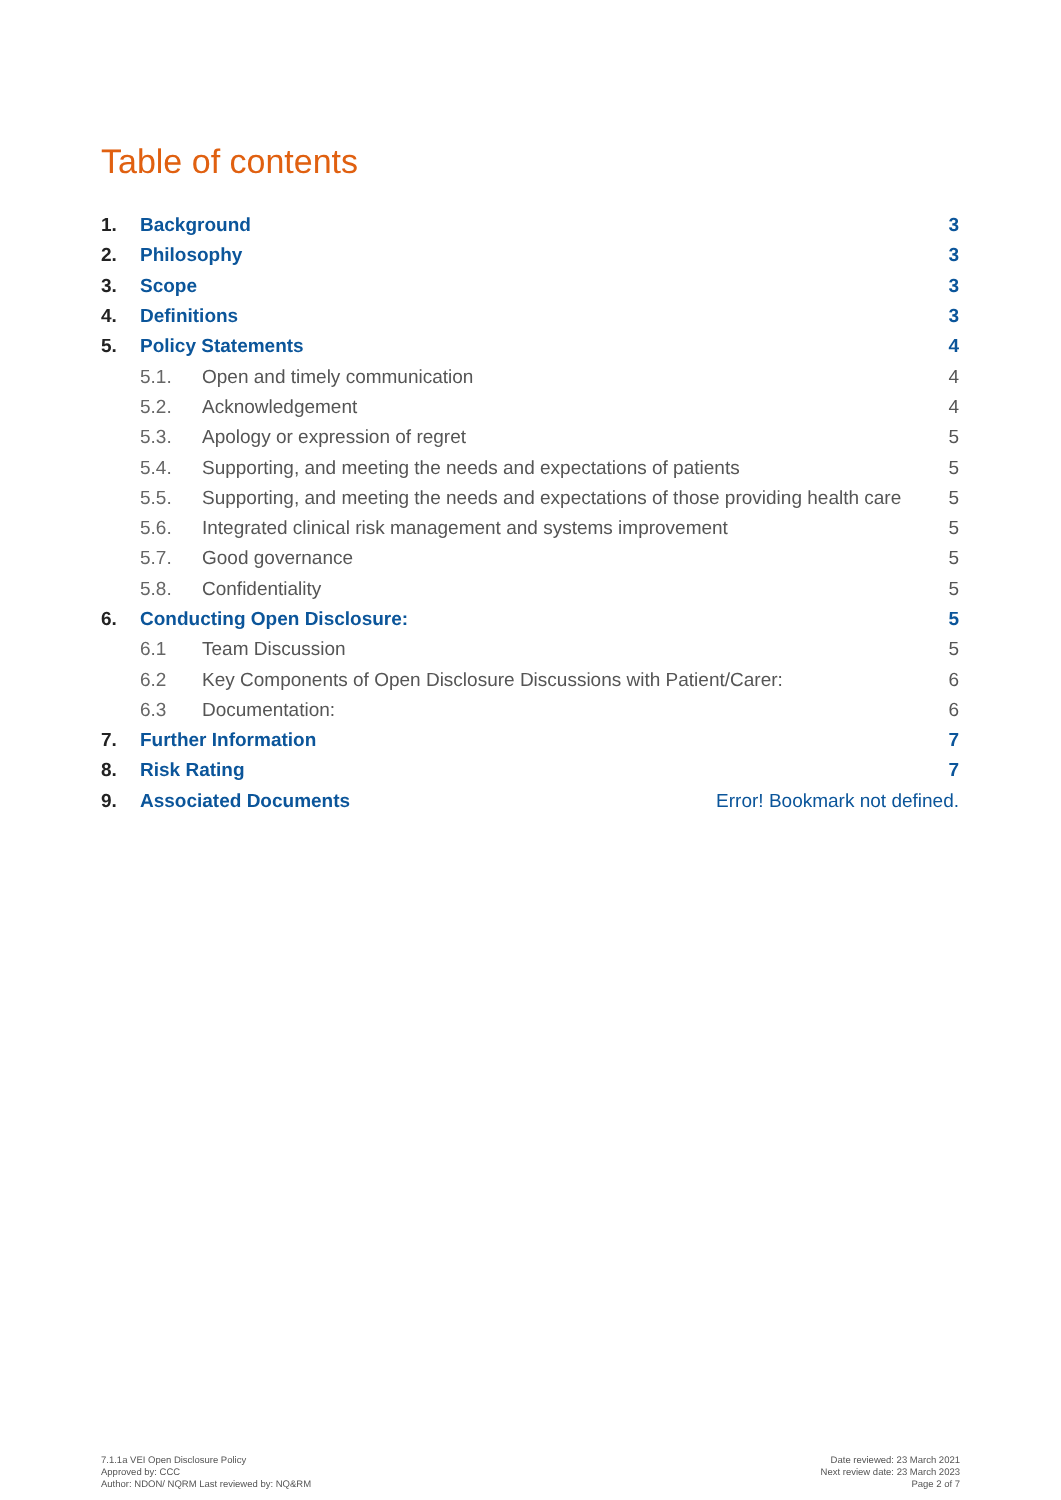Table of contents
1. Background 3
2. Philosophy 3
3. Scope 3
4. Definitions 3
5. Policy Statements 4
5.1. Open and timely communication 4
5.2. Acknowledgement 4
5.3. Apology or expression of regret 5
5.4. Supporting, and meeting the needs and expectations of patients 5
5.5. Supporting, and meeting the needs and expectations of those providing health care 5
5.6. Integrated clinical risk management and systems improvement 5
5.7. Good governance 5
5.8. Confidentiality 5
6. Conducting Open Disclosure: 5
6.1 Team Discussion 5
6.2 Key Components of Open Disclosure Discussions with Patient/Carer: 6
6.3 Documentation: 6
7. Further Information 7
8. Risk Rating 7
9. Associated Documents Error! Bookmark not defined.
7.1.1a VEI Open Disclosure Policy
Approved by: CCC
Author: NDON/ NQRM Last reviewed by: NQ&RM
Date reviewed: 23 March 2021
Next review date: 23 March 2023
Page 2 of 7